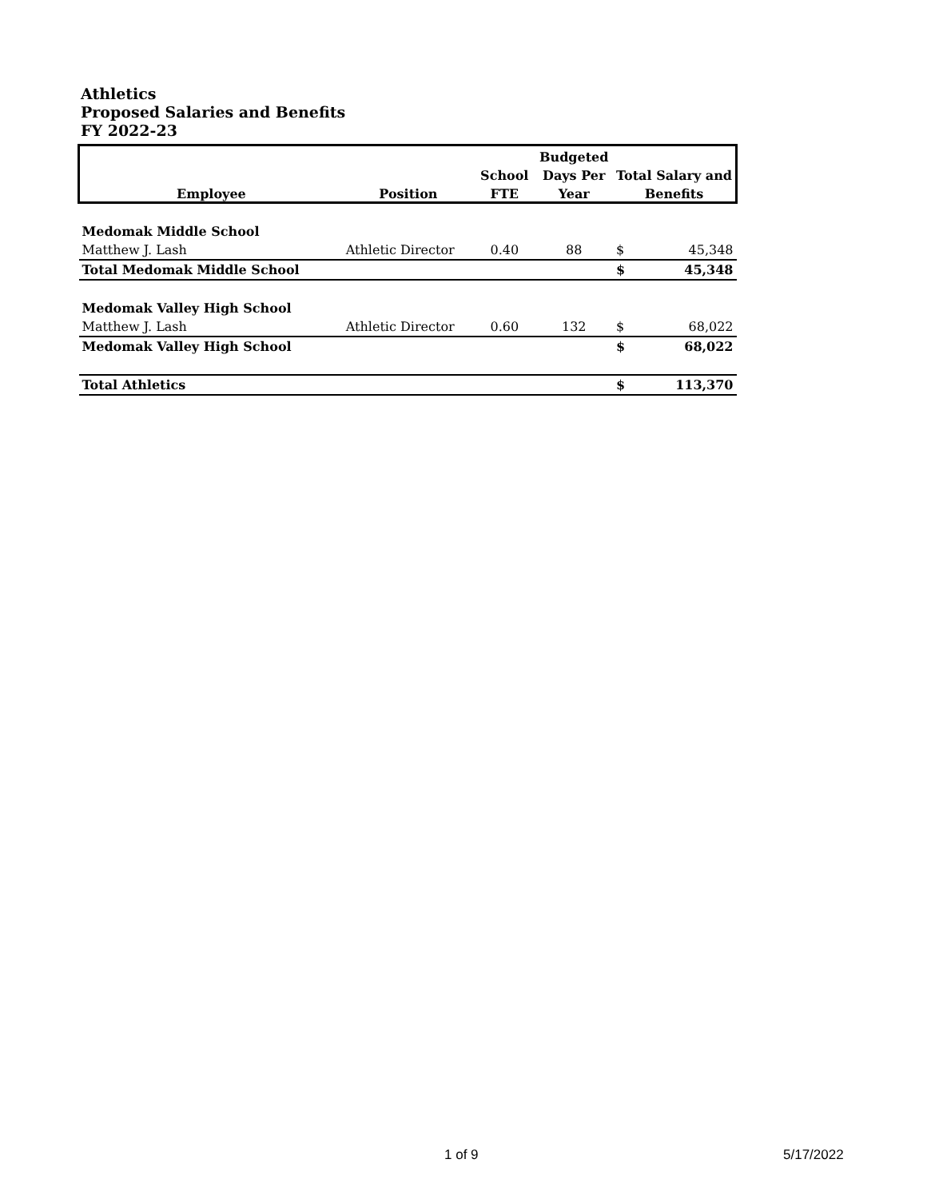Athletics
Proposed Salaries and Benefits
FY 2022-23
| | | | Budgeted | | |
| --- | --- | --- | --- | --- | --- |
| | | School | Days Per | Total Salary and | |
| Employee | Position | FTE | Year | Benefits | |
| Medomak Middle School | | | | | |
| Matthew J. Lash | Athletic Director | 0.40 | 88 | $ | 45,348 |
| Total Medomak Middle School | | | | $ | 45,348 |
| Medomak Valley High School | | | | | |
| Matthew J. Lash | Athletic Director | 0.60 | 132 | $ | 68,022 |
| Medomak Valley High School | | | | $ | 68,022 |
| Total Athletics | | | | $ | 113,370 |
1 of 9 5/17/2022